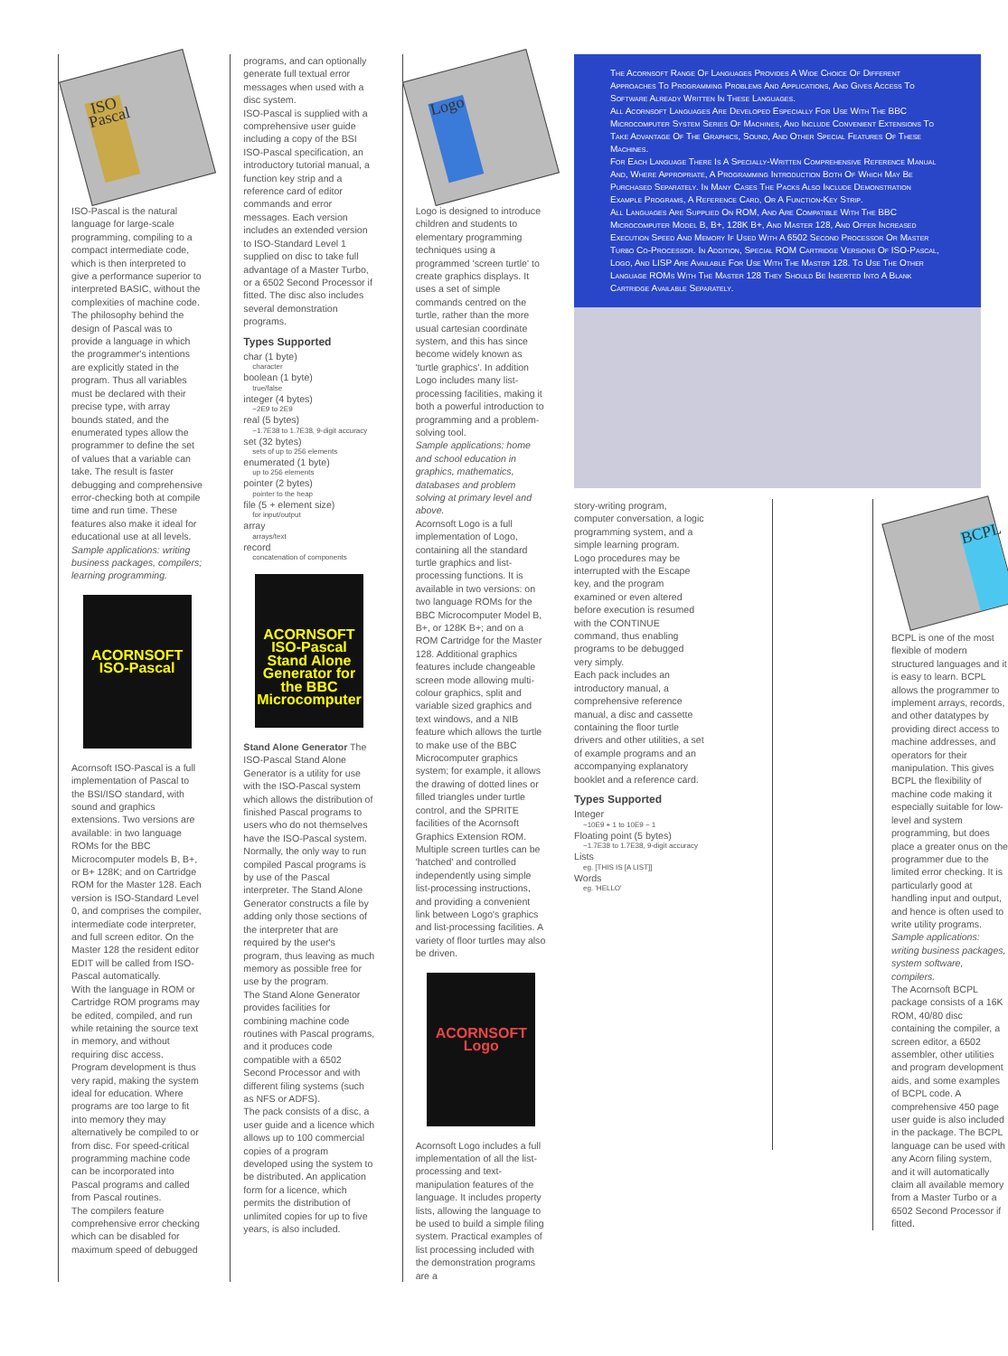ISO Pascal
ISO-Pascal is the natural language for large-scale programming, compiling to a compact intermediate code, which is then interpreted to give a performance superior to interpreted BASIC, without the complexities of machine code. The philosophy behind the design of Pascal was to provide a language in which the programmer's intentions are explicitly stated in the program. Thus all variables must be declared with their precise type, with array bounds stated, and the enumerated types allow the programmer to define the set of values that a variable can take. The result is faster debugging and comprehensive error-checking both at compile time and run time. These features also make it ideal for educational use at all levels.
Sample applications: writing business packages, compilers; learning programming.
ACORNSOFT ISO-Pascal
Acornsoft ISO-Pascal is a full implementation of Pascal to the BSI/ISO standard, with sound and graphics extensions. Two versions are available: in two language ROMs for the BBC Microcomputer models B, B+, or B+ 128K; and on Cartridge ROM for the Master 128. Each version is ISO-Standard Level 0, and comprises the compiler, intermediate code interpreter, and full screen editor. On the Master 128 the resident editor EDIT will be called from ISO-Pascal automatically.
With the language in ROM or Cartridge ROM programs may be edited, compiled, and run while retaining the source text in memory, and without requiring disc access. Program development is thus very rapid, making the system ideal for education. Where programs are too large to fit into memory they may alternatively be compiled to or from disc. For speed-critical programming machine code can be incorporated into Pascal programs and called from Pascal routines.
The compilers feature comprehensive error checking which can be disabled for maximum speed of debugged
programs, and can optionally generate full textual error messages when used with a disc system.
ISO-Pascal is supplied with a comprehensive user guide including a copy of the BSI ISO-Pascal specification, an introductory tutorial manual, a function key strip and a reference card of editor commands and error messages. Each version includes an extended version to ISO-Standard Level 1 supplied on disc to take full advantage of a Master Turbo, or a 6502 Second Processor if fitted. The disc also includes several demonstration programs.
Types Supported
char (1 byte)
character
boolean (1 byte)
true/false
integer (4 bytes)
−2E9 to 2E9
real (5 bytes)
−1.7E38 to 1.7E38, 9-digit accuracy
set (32 bytes)
sets of up to 256 elements
enumerated (1 byte)
up to 256 elements
pointer (2 bytes)
pointer to the heap
file (5 + element size)
for input/output
array
arrays/text
record
concatenation of components
ACORNSOFT ISO-Pascal Stand Alone Generator for the BBC Microcomputer
Stand Alone Generator The ISO-Pascal Stand Alone Generator is a utility for use with the ISO-Pascal system which allows the distribution of finished Pascal programs to users who do not themselves have the ISO-Pascal system. Normally, the only way to run compiled Pascal programs is by use of the Pascal interpreter. The Stand Alone Generator constructs a file by adding only those sections of the interpreter that are required by the user's program, thus leaving as much memory as possible free for use by the program.
The Stand Alone Generator provides facilities for combining machine code routines with Pascal programs, and it produces code compatible with a 6502 Second Processor and with different filing systems (such as NFS or ADFS).
The pack consists of a disc, a user guide and a licence which allows up to 100 commercial copies of a program developed using the system to be distributed. An application form for a licence, which permits the distribution of unlimited copies for up to five years, is also included.
Logo
Logo is designed to introduce children and students to elementary programming techniques using a programmed 'screen turtle' to create graphics displays. It uses a set of simple commands centred on the turtle, rather than the more usual cartesian coordinate system, and this has since become widely known as 'turtle graphics'. In addition Logo includes many list-processing facilities, making it both a powerful introduction to programming and a problem-solving tool.
Sample applications: home and school education in graphics, mathematics, databases and problem solving at primary level and above.
Acornsoft Logo is a full implementation of Logo, containing all the standard turtle graphics and list-processing functions. It is available in two versions: on two language ROMs for the BBC Microcomputer Model B, B+, or 128K B+; and on a ROM Cartridge for the Master 128. Additional graphics features include changeable screen mode allowing multi-colour graphics, split and variable sized graphics and text windows, and a NIB feature which allows the turtle to make use of the BBC Microcomputer graphics system; for example, it allows the drawing of dotted lines or filled triangles under turtle control, and the SPRITE facilities of the Acornsoft Graphics Extension ROM. Multiple screen turtles can be 'hatched' and controlled independently using simple list-processing instructions, and providing a convenient link between Logo's graphics and list-processing facilities. A variety of floor turtles may also be driven.
ACORNSOFT Logo
Acornsoft Logo includes a full implementation of all the list-processing and text-manipulation features of the language. It includes property lists, allowing the language to be used to build a simple filing system. Practical examples of list processing included with the demonstration programs are a
The Acornsoft Range Of Languages Provides A Wide Choice Of Different Approaches To Programming Problems And Applications, And Gives Access To Software Already Written In These Languages.
All Acornsoft Languages Are Developed Especially For Use With The BBC Microcomputer System Series Of Machines, And Include Convenient Extensions To Take Advantage Of The Graphics, Sound, And Other Special Features Of These Machines.
For Each Language There Is A Specially-Written Comprehensive Reference Manual And, Where Appropriate, A Programming Introduction Both Of Which May Be Purchased Separately. In Many Cases The Packs Also Include Demonstration Example Programs, A Reference Card, Or A Function-Key Strip.
All Languages Are Supplied On ROM, And Are Compatible With The BBC Microcomputer Model B, B+, 128K B+, And Master 128, And Offer Increased Execution Speed And Memory If Used With A 6502 Second Processor Or Master Turbo Co-Processor. In Addition, Special ROM Cartridge Versions Of ISO-Pascal, Logo, And LISP Are Available For Use With The Master 128. To Use The Other Language ROMs With The Master 128 They Should Be Inserted Into A Blank Cartridge Available Separately.
story-writing program, computer conversation, a logic programming system, and a simple learning program.
Logo procedures may be interrupted with the Escape key, and the program examined or even altered before execution is resumed with the CONTINUE command, thus enabling programs to be debugged very simply.
Each pack includes an introductory manual, a comprehensive reference manual, a disc and cassette containing the floor turtle drivers and other utilities, a set of example programs and an accompanying explanatory booklet and a reference card.
Types Supported
Integer
−10E9 + 1 to 10E9 − 1
Floating point (5 bytes)
−1.7E38 to 1.7E38, 9-digit accuracy
Lists
eg. [THIS IS [A LIST]]
Words
eg. 'HELLO'
BCPL
BCPL is one of the most flexible of modern structured languages and it is easy to learn. BCPL allows the programmer to implement arrays, records, and other datatypes by providing direct access to machine addresses, and operators for their manipulation. This gives BCPL the flexibility of machine code making it especially suitable for low-level and system programming, but does place a greater onus on the programmer due to the limited error checking. It is particularly good at handling input and output, and hence is often used to write utility programs.
Sample applications: writing business packages, system software, compilers.
The Acornsoft BCPL package consists of a 16K ROM, 40/80 disc containing the compiler, a screen editor, a 6502 assembler, other utilities and program development aids, and some examples of BCPL code. A comprehensive 450 page user guide is also included in the package. The BCPL language can be used with any Acorn filing system, and it will automatically claim all available memory from a Master Turbo or a 6502 Second Processor if fitted.